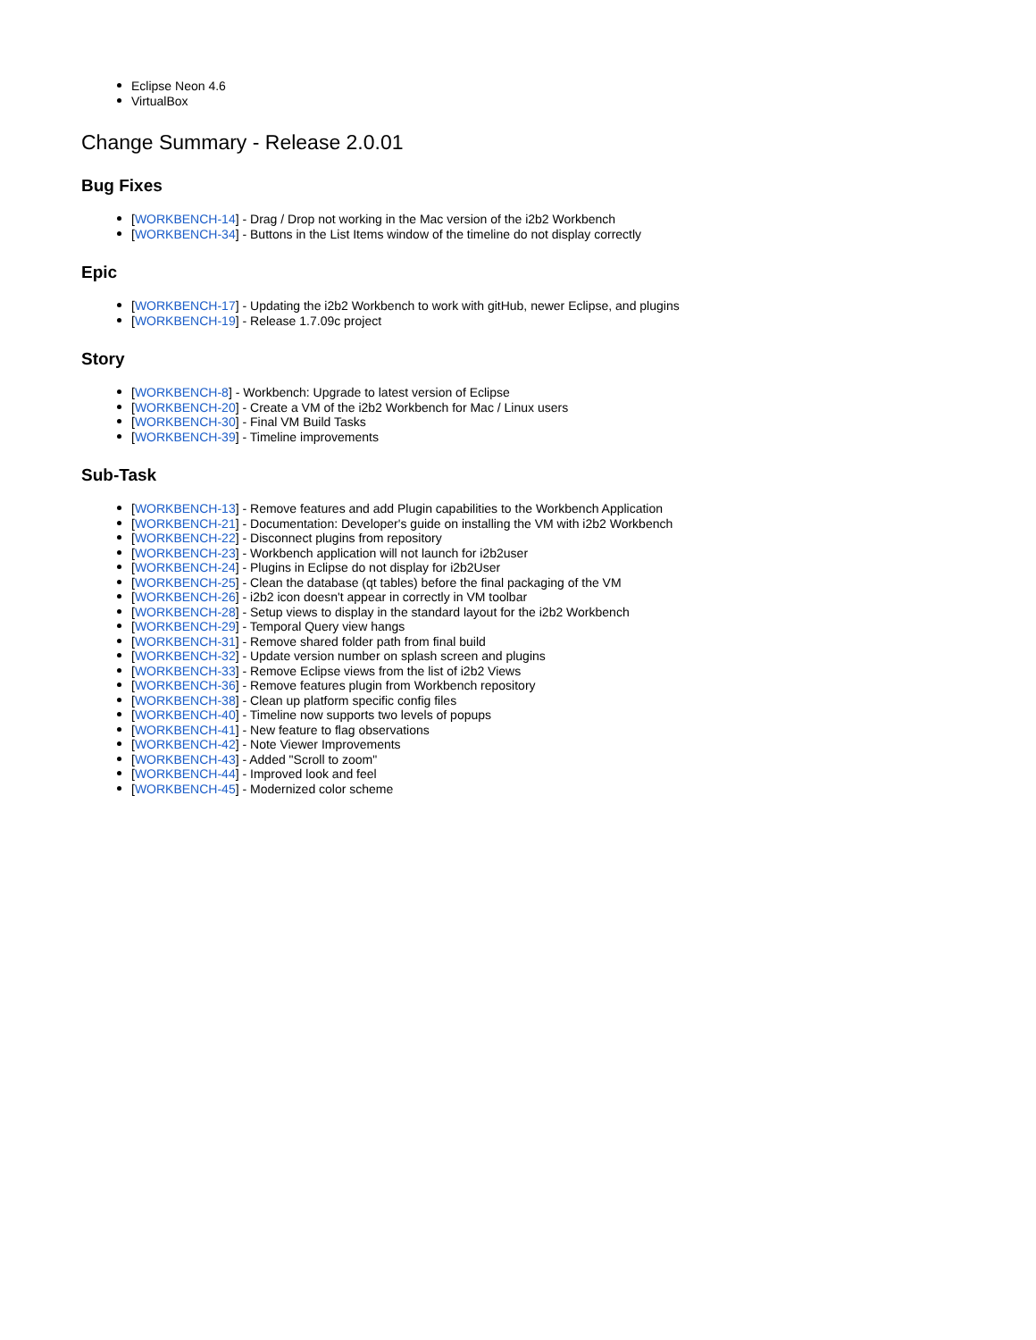Eclipse Neon 4.6
VirtualBox
Change Summary - Release 2.0.01
Bug Fixes
[WORKBENCH-14] - Drag / Drop not working in the Mac version of the i2b2 Workbench
[WORKBENCH-34] - Buttons in the List Items window of the timeline do not display correctly
Epic
[WORKBENCH-17] - Updating the i2b2 Workbench to work with gitHub, newer Eclipse, and plugins
[WORKBENCH-19] - Release 1.7.09c project
Story
[WORKBENCH-8] - Workbench: Upgrade to latest version of Eclipse
[WORKBENCH-20] - Create a VM of the i2b2 Workbench for Mac / Linux users
[WORKBENCH-30] - Final VM Build Tasks
[WORKBENCH-39] - Timeline improvements
Sub-Task
[WORKBENCH-13] - Remove features and add Plugin capabilities to the Workbench Application
[WORKBENCH-21] - Documentation: Developer's guide on installing the VM with i2b2 Workbench
[WORKBENCH-22] - Disconnect plugins from repository
[WORKBENCH-23] - Workbench application will not launch for i2b2user
[WORKBENCH-24] - Plugins in Eclipse do not display for i2b2User
[WORKBENCH-25] - Clean the database (qt tables) before the final packaging of the VM
[WORKBENCH-26] - i2b2 icon doesn't appear in correctly in VM toolbar
[WORKBENCH-28] - Setup views to display in the standard layout for the i2b2 Workbench
[WORKBENCH-29] - Temporal Query view hangs
[WORKBENCH-31] - Remove shared folder path from final build
[WORKBENCH-32] - Update version number on splash screen and plugins
[WORKBENCH-33] - Remove Eclipse views from the list of i2b2 Views
[WORKBENCH-36] - Remove features plugin from Workbench repository
[WORKBENCH-38] - Clean up platform specific config files
[WORKBENCH-40] - Timeline now supports two levels of popups
[WORKBENCH-41] - New feature to flag observations
[WORKBENCH-42] - Note Viewer Improvements
[WORKBENCH-43] - Added "Scroll to zoom"
[WORKBENCH-44] - Improved look and feel
[WORKBENCH-45] - Modernized color scheme